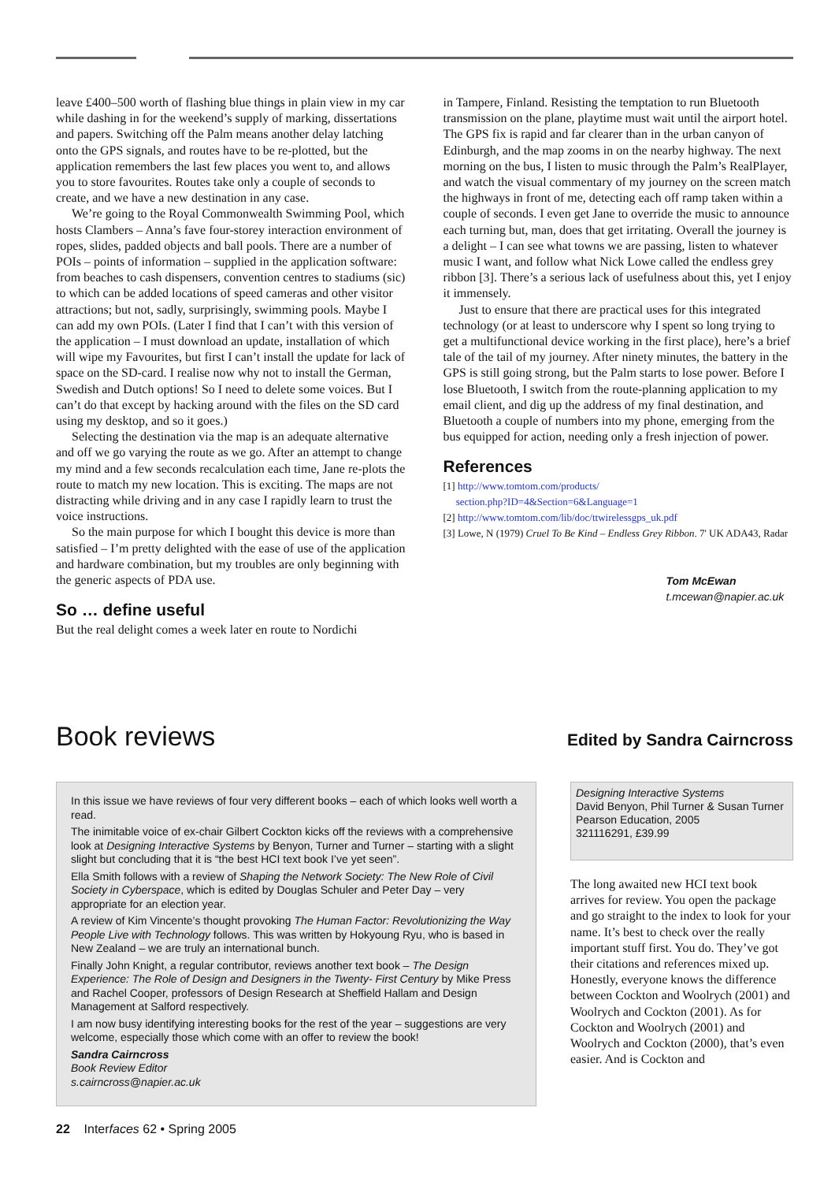leave £400–500 worth of flashing blue things in plain view in my car while dashing in for the weekend’s supply of marking, dissertations and papers. Switching off the Palm means another delay latching onto the GPS signals, and routes have to be re-plotted, but the application remembers the last few places you went to, and allows you to store favourites. Routes take only a couple of seconds to create, and we have a new destination in any case.
We’re going to the Royal Commonwealth Swimming Pool, which hosts Clambers – Anna’s fave four-storey interaction environment of ropes, slides, padded objects and ball pools. There are a number of POIs – points of information – supplied in the application software: from beaches to cash dispensers, convention centres to stadiums (sic) to which can be added locations of speed cameras and other visitor attractions; but not, sadly, surprisingly, swimming pools. Maybe I can add my own POIs. (Later I find that I can’t with this version of the application – I must download an update, installation of which will wipe my Favourites, but first I can’t install the update for lack of space on the SD-card. I realise now why not to install the German, Swedish and Dutch options! So I need to delete some voices. But I can’t do that except by hacking around with the files on the SD card using my desktop, and so it goes.)
Selecting the destination via the map is an adequate alternative and off we go varying the route as we go. After an attempt to change my mind and a few seconds recalculation each time, Jane re-plots the route to match my new location. This is exciting. The maps are not distracting while driving and in any case I rapidly learn to trust the voice instructions.
So the main purpose for which I bought this device is more than satisfied – I’m pretty delighted with the ease of use of the application and hardware combination, but my troubles are only beginning with the generic aspects of PDA use.
So … define useful
But the real delight comes a week later en route to Nordichi
in Tampere, Finland. Resisting the temptation to run Bluetooth transmission on the plane, playtime must wait until the airport hotel. The GPS fix is rapid and far clearer than in the urban canyon of Edinburgh, and the map zooms in on the nearby highway. The next morning on the bus, I listen to music through the Palm’s RealPlayer, and watch the visual commentary of my journey on the screen match the highways in front of me, detecting each off ramp taken within a couple of seconds. I even get Jane to override the music to announce each turning but, man, does that get irritating. Overall the journey is a delight – I can see what towns we are passing, listen to whatever music I want, and follow what Nick Lowe called the endless grey ribbon [3]. There’s a serious lack of usefulness about this, yet I enjoy it immensely.
Just to ensure that there are practical uses for this integrated technology (or at least to underscore why I spent so long trying to get a multifunctional device working in the first place), here’s a brief tale of the tail of my journey. After ninety minutes, the battery in the GPS is still going strong, but the Palm starts to lose power. Before I lose Bluetooth, I switch from the route-planning application to my email client, and dig up the address of my final destination, and Bluetooth a couple of numbers into my phone, emerging from the bus equipped for action, needing only a fresh injection of power.
References
[1] http://www.tomtom.com/products/
section.php?ID=4&Section=6&Language=1
[2] http://www.tomtom.com/lib/doc/ttwirelessgps_uk.pdf
[3] Lowe, N (1979) Cruel To Be Kind – Endless Grey Ribbon. 7' UK ADA43, Radar
Tom McEwan
t.mcewan@napier.ac.uk
Book reviews
Edited by Sandra Cairncross
In this issue we have reviews of four very different books – each of which looks well worth a read.
The inimitable voice of ex-chair Gilbert Cockton kicks off the reviews with a comprehensive look at Designing Interactive Systems by Benyon, Turner and Turner – starting with a slight slight but concluding that it is “the best HCI text book I’ve yet seen”.
Ella Smith follows with a review of Shaping the Network Society: The New Role of Civil Society in Cyberspace, which is edited by Douglas Schuler and Peter Day – very appropriate for an election year.
A review of Kim Vincente’s thought provoking The Human Factor: Revolutionizing the Way People Live with Technology follows. This was written by Hokyoung Ryu, who is based in New Zealand – we are truly an international bunch.
Finally John Knight, a regular contributor, reviews another text book – The Design Experience: The Role of Design and Designers in the Twenty- First Century by Mike Press and Rachel Cooper, professors of Design Research at Sheffield Hallam and Design Management at Salford respectively.
I am now busy identifying interesting books for the rest of the year – suggestions are very welcome, especially those which come with an offer to review the book!
Sandra Cairncross
Book Review Editor
s.cairncross@napier.ac.uk
Designing Interactive Systems
David Benyon, Phil Turner & Susan Turner
Pearson Education, 2005
321116291, £39.99
The long awaited new HCI text book arrives for review. You open the package and go straight to the index to look for your name. It’s best to check over the really important stuff first. You do. They’ve got their citations and references mixed up. Honestly, everyone knows the difference between Cockton and Woolrych (2001) and Woolrych and Cockton (2001). As for Cockton and Woolrych (2001) and Woolrych and Cockton (2000), that’s even easier. And is Cockton and
22 Interfaces 62 • Spring 2005